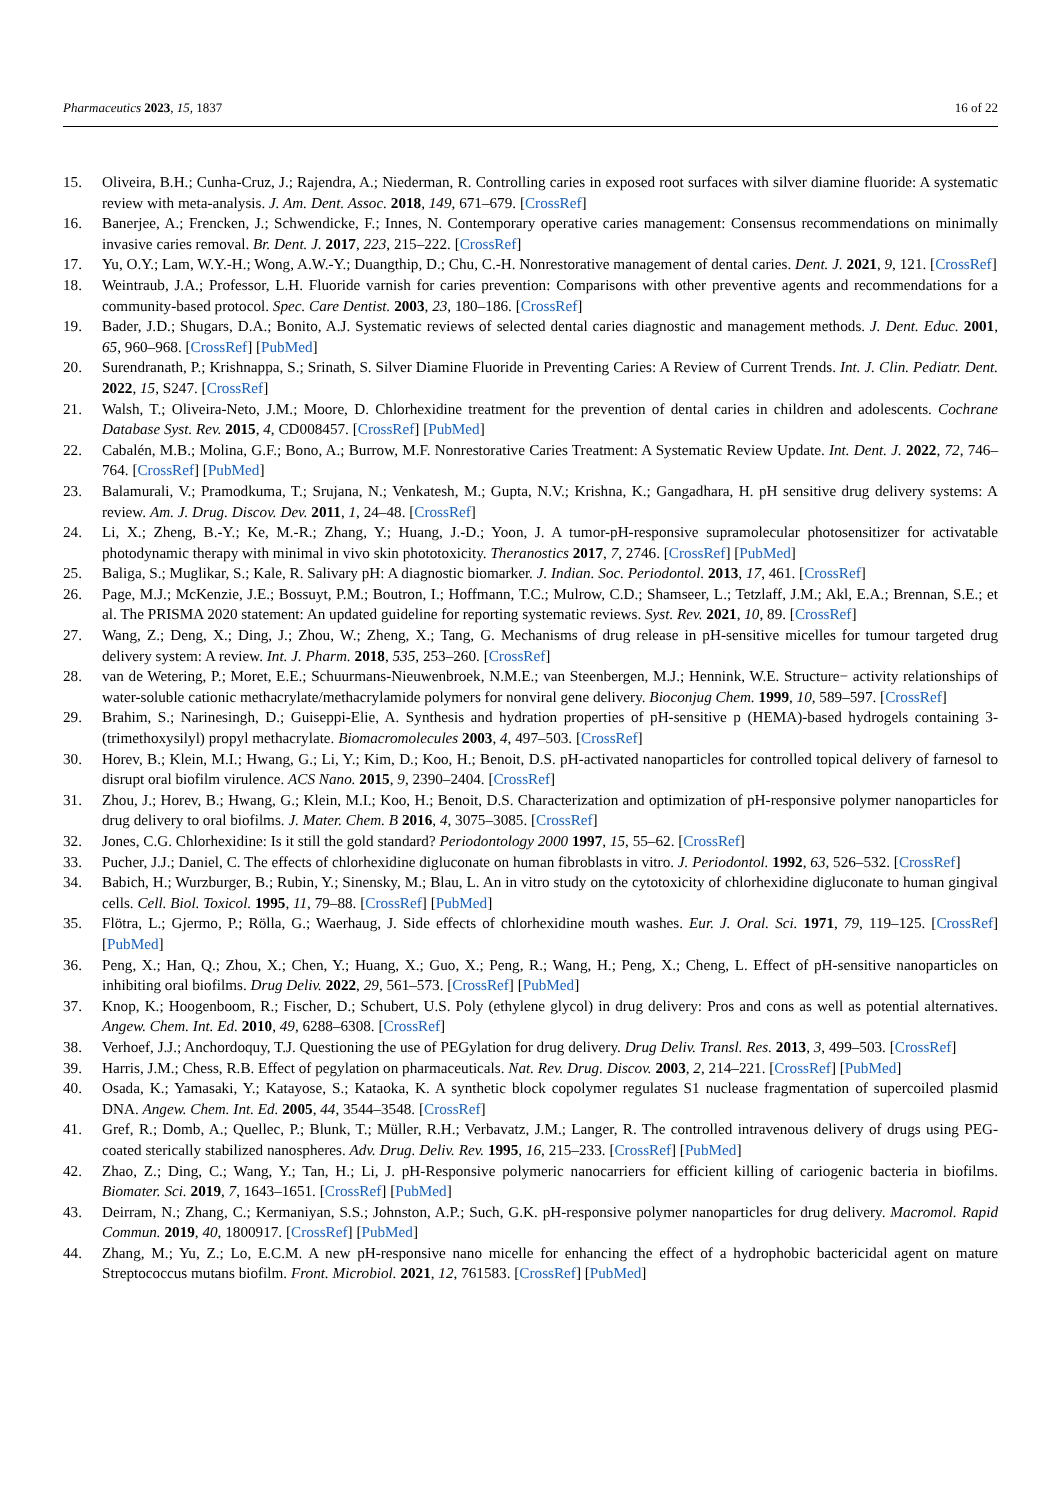Pharmaceutics 2023, 15, 1837 16 of 22
15. Oliveira, B.H.; Cunha-Cruz, J.; Rajendra, A.; Niederman, R. Controlling caries in exposed root surfaces with silver diamine fluoride: A systematic review with meta-analysis. J. Am. Dent. Assoc. 2018, 149, 671–679. [CrossRef]
16. Banerjee, A.; Frencken, J.; Schwendicke, F.; Innes, N. Contemporary operative caries management: Consensus recommendations on minimally invasive caries removal. Br. Dent. J. 2017, 223, 215–222. [CrossRef]
17. Yu, O.Y.; Lam, W.Y.-H.; Wong, A.W.-Y.; Duangthip, D.; Chu, C.-H. Nonrestorative management of dental caries. Dent. J. 2021, 9, 121. [CrossRef]
18. Weintraub, J.A.; Professor, L.H. Fluoride varnish for caries prevention: Comparisons with other preventive agents and recommendations for a community-based protocol. Spec. Care Dentist. 2003, 23, 180–186. [CrossRef]
19. Bader, J.D.; Shugars, D.A.; Bonito, A.J. Systematic reviews of selected dental caries diagnostic and management methods. J. Dent. Educ. 2001, 65, 960–968. [CrossRef] [PubMed]
20. Surendranath, P.; Krishnappa, S.; Srinath, S. Silver Diamine Fluoride in Preventing Caries: A Review of Current Trends. Int. J. Clin. Pediatr. Dent. 2022, 15, S247. [CrossRef]
21. Walsh, T.; Oliveira-Neto, J.M.; Moore, D. Chlorhexidine treatment for the prevention of dental caries in children and adolescents. Cochrane Database Syst. Rev. 2015, 4, CD008457. [CrossRef] [PubMed]
22. Cabalén, M.B.; Molina, G.F.; Bono, A.; Burrow, M.F. Nonrestorative Caries Treatment: A Systematic Review Update. Int. Dent. J. 2022, 72, 746–764. [CrossRef] [PubMed]
23. Balamurali, V.; Pramodkuma, T.; Srujana, N.; Venkatesh, M.; Gupta, N.V.; Krishna, K.; Gangadhara, H. pH sensitive drug delivery systems: A review. Am. J. Drug. Discov. Dev. 2011, 1, 24–48. [CrossRef]
24. Li, X.; Zheng, B.-Y.; Ke, M.-R.; Zhang, Y.; Huang, J.-D.; Yoon, J. A tumor-pH-responsive supramolecular photosensitizer for activatable photodynamic therapy with minimal in vivo skin phototoxicity. Theranostics 2017, 7, 2746. [CrossRef] [PubMed]
25. Baliga, S.; Muglikar, S.; Kale, R. Salivary pH: A diagnostic biomarker. J. Indian. Soc. Periodontol. 2013, 17, 461. [CrossRef]
26. Page, M.J.; McKenzie, J.E.; Bossuyt, P.M.; Boutron, I.; Hoffmann, T.C.; Mulrow, C.D.; Shamseer, L.; Tetzlaff, J.M.; Akl, E.A.; Brennan, S.E.; et al. The PRISMA 2020 statement: An updated guideline for reporting systematic reviews. Syst. Rev. 2021, 10, 89. [CrossRef]
27. Wang, Z.; Deng, X.; Ding, J.; Zhou, W.; Zheng, X.; Tang, G. Mechanisms of drug release in pH-sensitive micelles for tumour targeted drug delivery system: A review. Int. J. Pharm. 2018, 535, 253–260. [CrossRef]
28. van de Wetering, P.; Moret, E.E.; Schuurmans-Nieuwenbroek, N.M.E.; van Steenbergen, M.J.; Hennink, W.E. Structure− activity relationships of water-soluble cationic methacrylate/methacrylamide polymers for nonviral gene delivery. Bioconjug Chem. 1999, 10, 589–597. [CrossRef]
29. Brahim, S.; Narinesingh, D.; Guiseppi-Elie, A. Synthesis and hydration properties of pH-sensitive p (HEMA)-based hydrogels containing 3-(trimethoxysilyl) propyl methacrylate. Biomacromolecules 2003, 4, 497–503. [CrossRef]
30. Horev, B.; Klein, M.I.; Hwang, G.; Li, Y.; Kim, D.; Koo, H.; Benoit, D.S. pH-activated nanoparticles for controlled topical delivery of farnesol to disrupt oral biofilm virulence. ACS Nano. 2015, 9, 2390–2404. [CrossRef]
31. Zhou, J.; Horev, B.; Hwang, G.; Klein, M.I.; Koo, H.; Benoit, D.S. Characterization and optimization of pH-responsive polymer nanoparticles for drug delivery to oral biofilms. J. Mater. Chem. B 2016, 4, 3075–3085. [CrossRef]
32. Jones, C.G. Chlorhexidine: Is it still the gold standard? Periodontology 2000 1997, 15, 55–62. [CrossRef]
33. Pucher, J.J.; Daniel, C. The effects of chlorhexidine digluconate on human fibroblasts in vitro. J. Periodontol. 1992, 63, 526–532. [CrossRef]
34. Babich, H.; Wurzburger, B.; Rubin, Y.; Sinensky, M.; Blau, L. An in vitro study on the cytotoxicity of chlorhexidine digluconate to human gingival cells. Cell. Biol. Toxicol. 1995, 11, 79–88. [CrossRef] [PubMed]
35. Flötra, L.; Gjermo, P.; Rölla, G.; Waerhaug, J. Side effects of chlorhexidine mouth washes. Eur. J. Oral. Sci. 1971, 79, 119–125. [CrossRef] [PubMed]
36. Peng, X.; Han, Q.; Zhou, X.; Chen, Y.; Huang, X.; Guo, X.; Peng, R.; Wang, H.; Peng, X.; Cheng, L. Effect of pH-sensitive nanoparticles on inhibiting oral biofilms. Drug Deliv. 2022, 29, 561–573. [CrossRef] [PubMed]
37. Knop, K.; Hoogenboom, R.; Fischer, D.; Schubert, U.S. Poly (ethylene glycol) in drug delivery: Pros and cons as well as potential alternatives. Angew. Chem. Int. Ed. 2010, 49, 6288–6308. [CrossRef]
38. Verhoef, J.J.; Anchordoquy, T.J. Questioning the use of PEGylation for drug delivery. Drug Deliv. Transl. Res. 2013, 3, 499–503. [CrossRef]
39. Harris, J.M.; Chess, R.B. Effect of pegylation on pharmaceuticals. Nat. Rev. Drug. Discov. 2003, 2, 214–221. [CrossRef] [PubMed]
40. Osada, K.; Yamasaki, Y.; Katayose, S.; Kataoka, K. A synthetic block copolymer regulates S1 nuclease fragmentation of supercoiled plasmid DNA. Angew. Chem. Int. Ed. 2005, 44, 3544–3548. [CrossRef]
41. Gref, R.; Domb, A.; Quellec, P.; Blunk, T.; Müller, R.H.; Verbavatz, J.M.; Langer, R. The controlled intravenous delivery of drugs using PEG-coated sterically stabilized nanospheres. Adv. Drug. Deliv. Rev. 1995, 16, 215–233. [CrossRef] [PubMed]
42. Zhao, Z.; Ding, C.; Wang, Y.; Tan, H.; Li, J. pH-Responsive polymeric nanocarriers for efficient killing of cariogenic bacteria in biofilms. Biomater. Sci. 2019, 7, 1643–1651. [CrossRef] [PubMed]
43. Deirram, N.; Zhang, C.; Kermaniyan, S.S.; Johnston, A.P.; Such, G.K. pH-responsive polymer nanoparticles for drug delivery. Macromol. Rapid Commun. 2019, 40, 1800917. [CrossRef] [PubMed]
44. Zhang, M.; Yu, Z.; Lo, E.C.M. A new pH-responsive nano micelle for enhancing the effect of a hydrophobic bactericidal agent on mature Streptococcus mutans biofilm. Front. Microbiol. 2021, 12, 761583. [CrossRef] [PubMed]